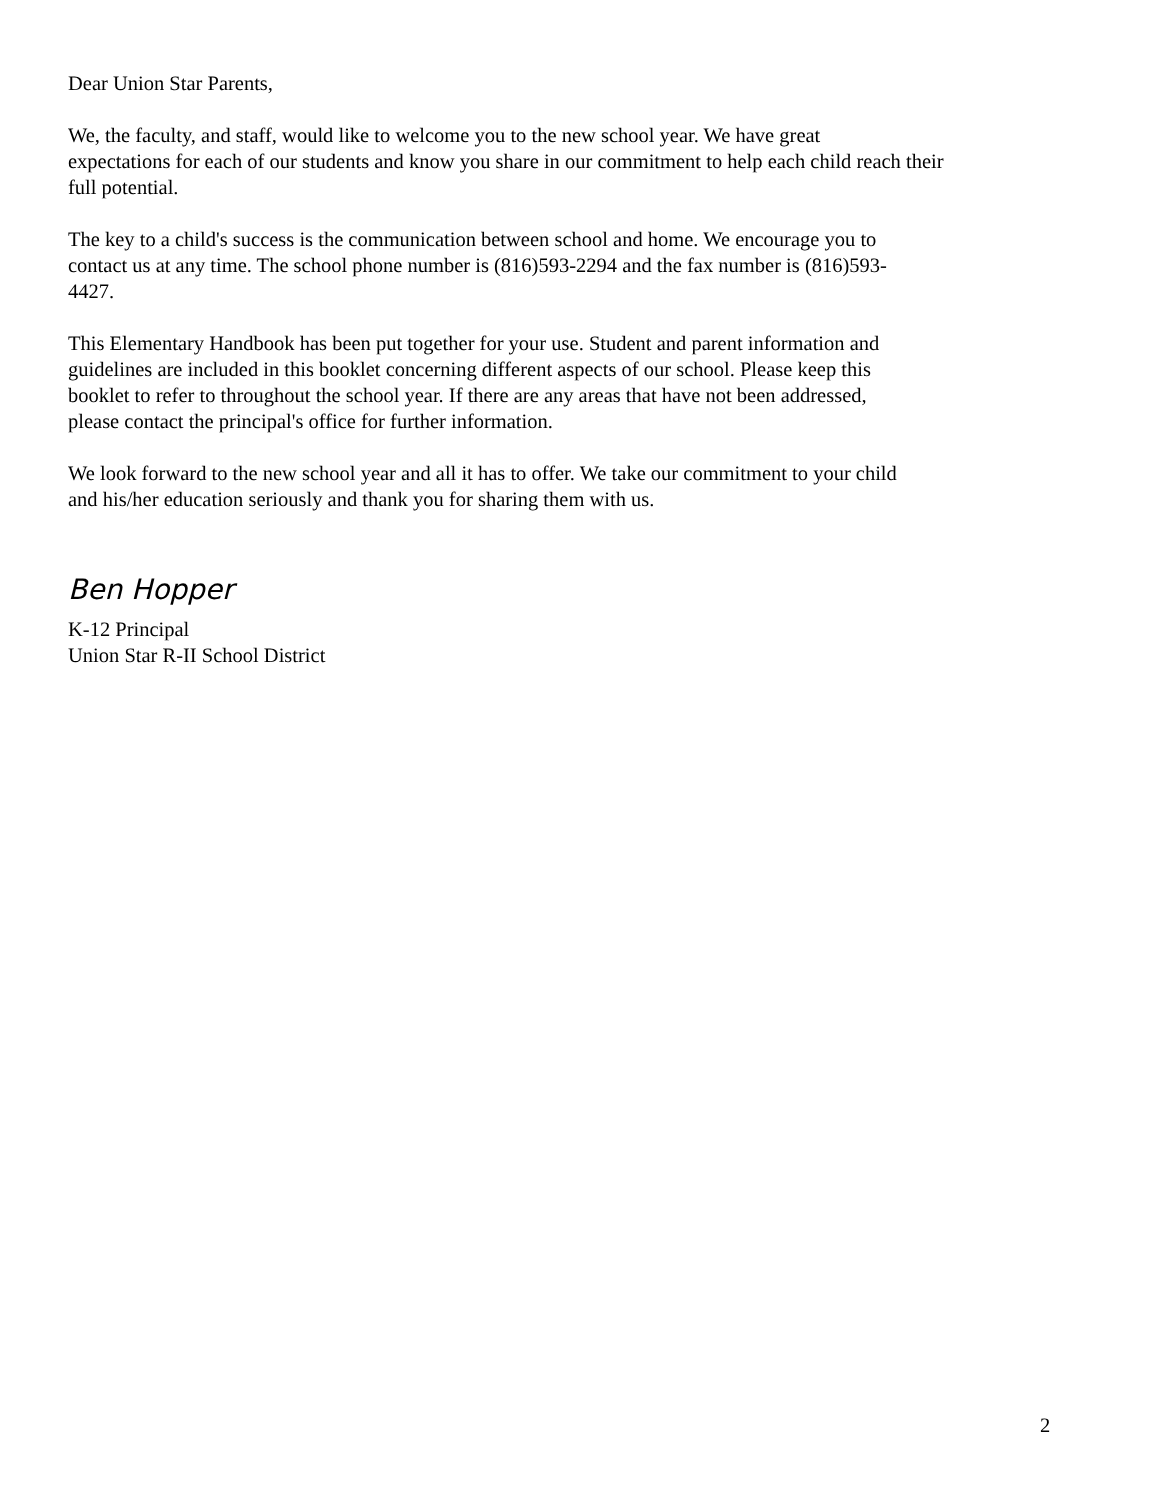Dear Union Star Parents,
We, the faculty, and staff, would like to welcome you to the new school year. We have great
expectations for each of our students and know you share in our commitment to help each child reach their
full potential.
The key to a child's success is the communication between school and home. We encourage you to
contact us at any time. The school phone number is (816)593-2294 and the fax number is (816)593-
4427.
This Elementary Handbook has been put together for your use. Student and parent information and
guidelines are included in this booklet concerning different aspects of our school. Please keep this
booklet to refer to throughout the school year. If there are any areas that have not been addressed,
please contact the principal's office for further information.
We look forward to the new school year and all it has to offer. We take our commitment to your child
and his/her education seriously and thank you for sharing them with us.
Ben Hopper
K-12 Principal
Union Star R-II School District
2